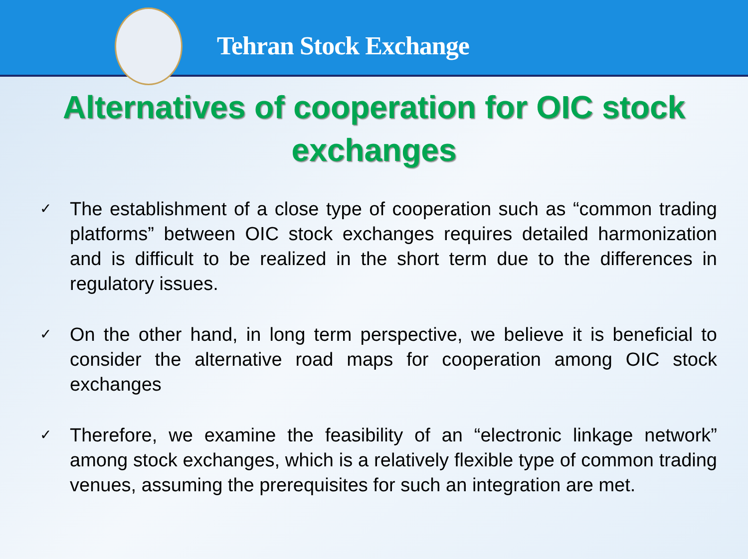Tehran Stock Exchange
Alternatives of cooperation for OIC stock exchanges
✓ The establishment of a close type of cooperation such as “common trading platforms” between OIC stock exchanges requires detailed harmonization and is difficult to be realized in the short term due to the differences in regulatory issues.
✓ On the other hand, in long term perspective, we believe it is beneficial to consider the alternative road maps for cooperation among OIC stock exchanges
✓ Therefore, we examine the feasibility of an “electronic linkage network” among stock exchanges, which is a relatively flexible type of common trading venues, assuming the prerequisites for such an integration are met.